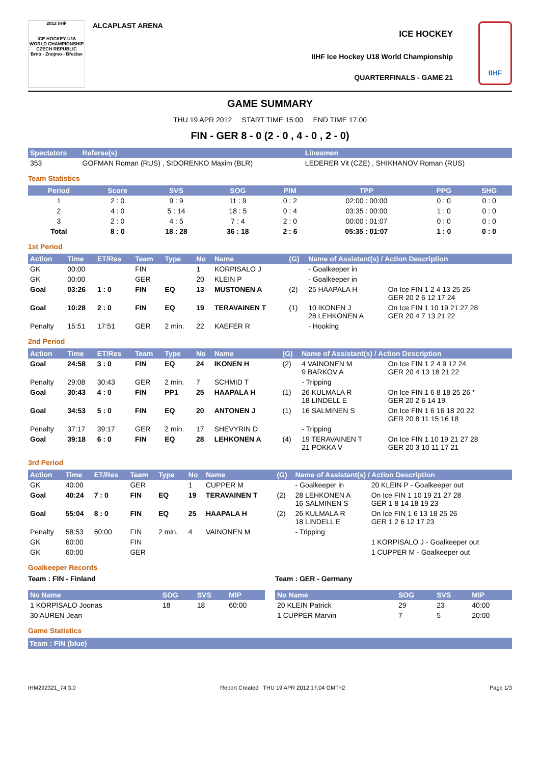2012 IIHF
ICE HOCKEY U18 WORLD CHAMPIONSHIP CZECH REPUBLIC
Brno - Znojmo - Břeclav
ALCAPLAST ARENA
ICE HOCKEY
IIHF Ice Hockey U18 World Championship
QUARTERFINALS - GAME 21
IIHF
GAME SUMMARY
THU 19 APR 2012 START TIME 15:00 END TIME 17:00
FIN - GER 8 - 0 (2 - 0 , 4 - 0 , 2 - 0)
| Spectators | Referee(s) | Linesmen |
| --- | --- | --- |
| 353 | GOFMAN Roman (RUS) , SIDORENKO Maxim (BLR) | LEDERER Vit (CZE) , SHIKHANOV Roman (RUS) |
Team Statistics
| Period | Score | SVS | SOG | PIM | TPP | PPG | SHG |
| --- | --- | --- | --- | --- | --- | --- | --- |
| 1 | 2 : 0 | 9 : 9 | 11 : 9 | 0 : 2 | 02:00 : 00:00 | 0 : 0 | 0 : 0 |
| 2 | 4 : 0 | 5 : 14 | 18 : 5 | 0 : 4 | 03:35 : 00:00 | 1 : 0 | 0 : 0 |
| 3 | 2 : 0 | 4 : 5 | 7 : 4 | 2 : 0 | 00:00 : 01:07 | 0 : 0 | 0 : 0 |
| Total | 8 : 0 | 18 : 28 | 36 : 18 | 2 : 6 | 05:35 : 01:07 | 1 : 0 | 0 : 0 |
1st Period
| Action | Time | ET/Res | Team | Type | No | Name | (G) | Name of Assistant(s) / Action Description | |
| --- | --- | --- | --- | --- | --- | --- | --- | --- | --- |
| GK | 00:00 | | FIN | | 1 | KORPISALO J | | - Goalkeeper in | |
| GK | 00:00 | | GER | | 20 | KLEIN P | | - Goalkeeper in | |
| Goal | 03:26 | 1 : 0 | FIN | EQ | 13 | MUSTONEN A | (2) | 25 HAAPALA H | On Ice FIN 1 2 4 13 25 26 GER 20 2 6 12 17 24 |
| Goal | 10:28 | 2 : 0 | FIN | EQ | 19 | TERAVAINEN T | (1) | 10 IKONEN J 28 LEHKONEN A | On Ice FIN 1 10 19 21 27 28 GER 20 4 7 13 21 22 |
| Penalty | 15:51 | 17:51 | GER | 2 min. | 22 | KAEFER R | | - Hooking | |
2nd Period
| Action | Time | ET/Res | Team | Type | No | Name | (G) | Name of Assistant(s) / Action Description | |
| --- | --- | --- | --- | --- | --- | --- | --- | --- | --- |
| Goal | 24:58 | 3 : 0 | FIN | EQ | 24 | IKONEN H | (2) | 4 VAINONEN M 9 BARKOV A | On Ice FIN 1 2 4 9 12 24 GER 20 4 13 18 21 22 |
| Penalty | 29:08 | 30:43 | GER | 2 min. | 7 | SCHMID T | | - Tripping | |
| Goal | 30:43 | 4 : 0 | FIN | PP1 | 25 | HAAPALA H | (1) | 26 KULMALA R 18 LINDELL E | On Ice FIN 1 6 8 18 25 26 * GER 20 2 6 14 19 |
| Goal | 34:53 | 5 : 0 | FIN | EQ | 20 | ANTONEN J | (1) | 16 SALMINEN S | On Ice FIN 1 6 16 18 20 22 GER 20 8 11 15 16 18 |
| Penalty | 37:17 | 39:17 | GER | 2 min. | 17 | SHEVYRIN D | | - Tripping | |
| Goal | 39:18 | 6 : 0 | FIN | EQ | 28 | LEHKONEN A | (4) | 19 TERAVAINEN T 21 POKKA V | On Ice FIN 1 10 19 21 27 28 GER 20 3 10 11 17 21 |
3rd Period
| Action | Time | ET/Res | Team | Type | No | Name | (G) | Name of Assistant(s) / Action Description | |
| --- | --- | --- | --- | --- | --- | --- | --- | --- | --- |
| GK | 40:00 | | GER | | 1 | CUPPER M | | - Goalkeeper in | 20 KLEIN P - Goalkeeper out |
| Goal | 40:24 | 7 : 0 | FIN | EQ | 19 | TERAVAINEN T | (2) | 28 LEHKONEN A 16 SALMINEN S | On Ice FIN 1 10 19 21 27 28 GER 1 8 14 18 19 23 |
| Goal | 55:04 | 8 : 0 | FIN | EQ | 25 | HAAPALA H | (2) | 26 KULMALA R 18 LINDELL E | On Ice FIN 1 6 13 18 25 26 GER 1 2 6 12 17 23 |
| Penalty | 58:53 | 60:00 | FIN | 2 min. | 4 | VAINONEN M | | - Tripping | |
| GK | 60:00 | | FIN | | | | | | 1 KORPISALO J - Goalkeeper out |
| GK | 60:00 | | GER | | | | | | 1 CUPPER M - Goalkeeper out |
Goalkeeper Records
Team : FIN - Finland
| No Name | SOG | SVS | MIP |
| --- | --- | --- | --- |
| 1 KORPISALO Joonas | 18 | 18 | 60:00 |
| 30 AUREN Jean | | | |
Team : GER - Germany
| No Name | SOG | SVS | MIP |
| --- | --- | --- | --- |
| 20 KLEIN Patrick | 29 | 23 | 40:00 |
| 1 CUPPER Marvin | 7 | 5 | 20:00 |
Game Statistics
Team : FIN (blue)
IHM292321_74 3.0 Report Created THU 19 APR 2012 17:04 GMT+2 Page 1/3